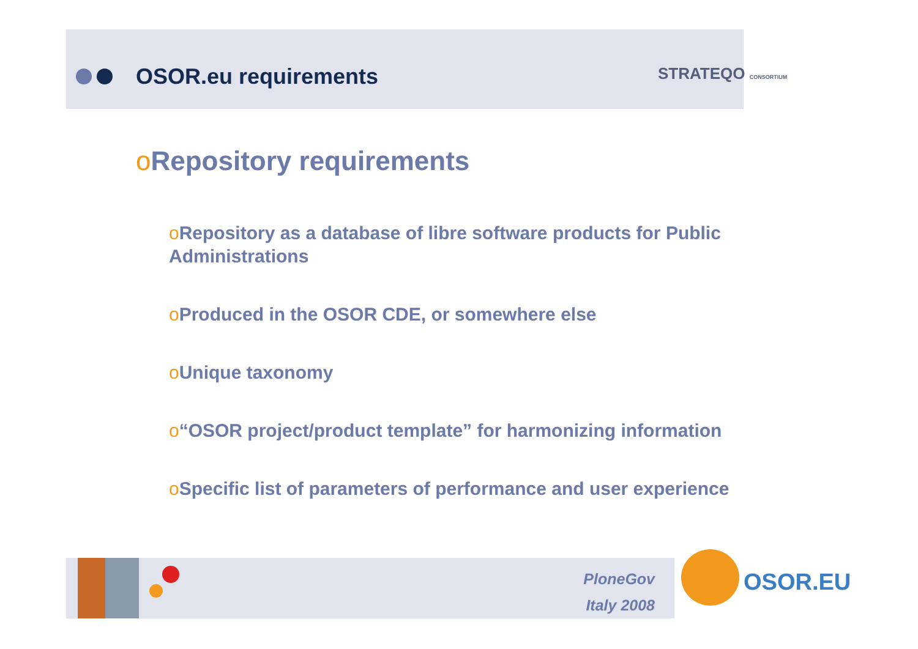OSOR.eu requirements STRATEQO CONSORTIUM
o Repository requirements
o Repository as a database of libre software products for Public Administrations
o Produced in the OSOR CDE, or somewhere else
o Unique taxonomy
o“OSOR project/product template” for harmonizing information
o Specific list of parameters of performance and user experience
PloneGov
Italy 2008
OSOR.EU